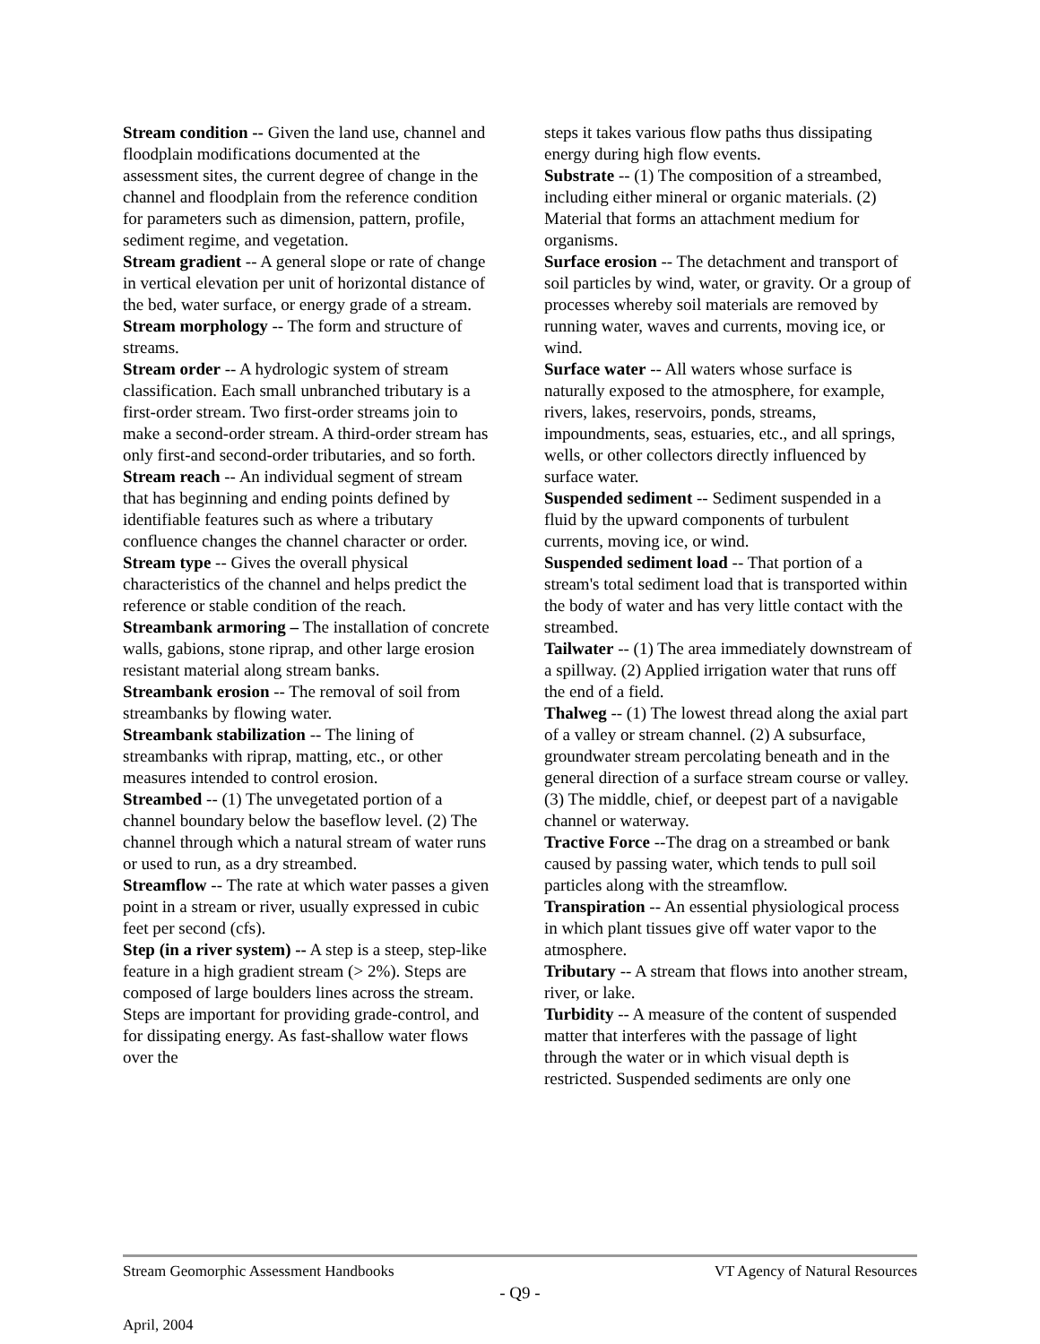Stream condition -- Given the land use, channel and floodplain modifications documented at the assessment sites, the current degree of change in the channel and floodplain from the reference condition for parameters such as dimension, pattern, profile, sediment regime, and vegetation.
Stream gradient -- A general slope or rate of change in vertical elevation per unit of horizontal distance of the bed, water surface, or energy grade of a stream.
Stream morphology -- The form and structure of streams.
Stream order -- A hydrologic system of stream classification. Each small unbranched tributary is a first-order stream. Two first-order streams join to make a second-order stream. A third-order stream has only first-and second-order tributaries, and so forth.
Stream reach -- An individual segment of stream that has beginning and ending points defined by identifiable features such as where a tributary confluence changes the channel character or order.
Stream type -- Gives the overall physical characteristics of the channel and helps predict the reference or stable condition of the reach.
Streambank armoring – The installation of concrete walls, gabions, stone riprap, and other large erosion resistant material along stream banks.
Streambank erosion -- The removal of soil from streambanks by flowing water.
Streambank stabilization -- The lining of streambanks with riprap, matting, etc., or other measures intended to control erosion.
Streambed -- (1) The unvegetated portion of a channel boundary below the baseflow level. (2) The channel through which a natural stream of water runs or used to run, as a dry streambed.
Streamflow -- The rate at which water passes a given point in a stream or river, usually expressed in cubic feet per second (cfs).
Step (in a river system) -- A step is a steep, step-like feature in a high gradient stream (> 2%). Steps are composed of large boulders lines across the stream. Steps are important for providing grade-control, and for dissipating energy. As fast-shallow water flows over the
steps it takes various flow paths thus dissipating energy during high flow events.
Substrate -- (1) The composition of a streambed, including either mineral or organic materials. (2) Material that forms an attachment medium for organisms.
Surface erosion -- The detachment and transport of soil particles by wind, water, or gravity. Or a group of processes whereby soil materials are removed by running water, waves and currents, moving ice, or wind.
Surface water -- All waters whose surface is naturally exposed to the atmosphere, for example, rivers, lakes, reservoirs, ponds, streams, impoundments, seas, estuaries, etc., and all springs, wells, or other collectors directly influenced by surface water.
Suspended sediment -- Sediment suspended in a fluid by the upward components of turbulent currents, moving ice, or wind.
Suspended sediment load -- That portion of a stream's total sediment load that is transported within the body of water and has very little contact with the streambed.
Tailwater -- (1) The area immediately downstream of a spillway. (2) Applied irrigation water that runs off the end of a field.
Thalweg -- (1) The lowest thread along the axial part of a valley or stream channel. (2) A subsurface, groundwater stream percolating beneath and in the general direction of a surface stream course or valley. (3) The middle, chief, or deepest part of a navigable channel or waterway.
Tractive Force --The drag on a streambed or bank caused by passing water, which tends to pull soil particles along with the streamflow.
Transpiration -- An essential physiological process in which plant tissues give off water vapor to the atmosphere.
Tributary -- A stream that flows into another stream, river, or lake.
Turbidity -- A measure of the content of suspended matter that interferes with the passage of light through the water or in which visual depth is restricted. Suspended sediments are only one
Stream Geomorphic Assessment Handbooks VT Agency of Natural Resources
- Q9 -
April, 2004